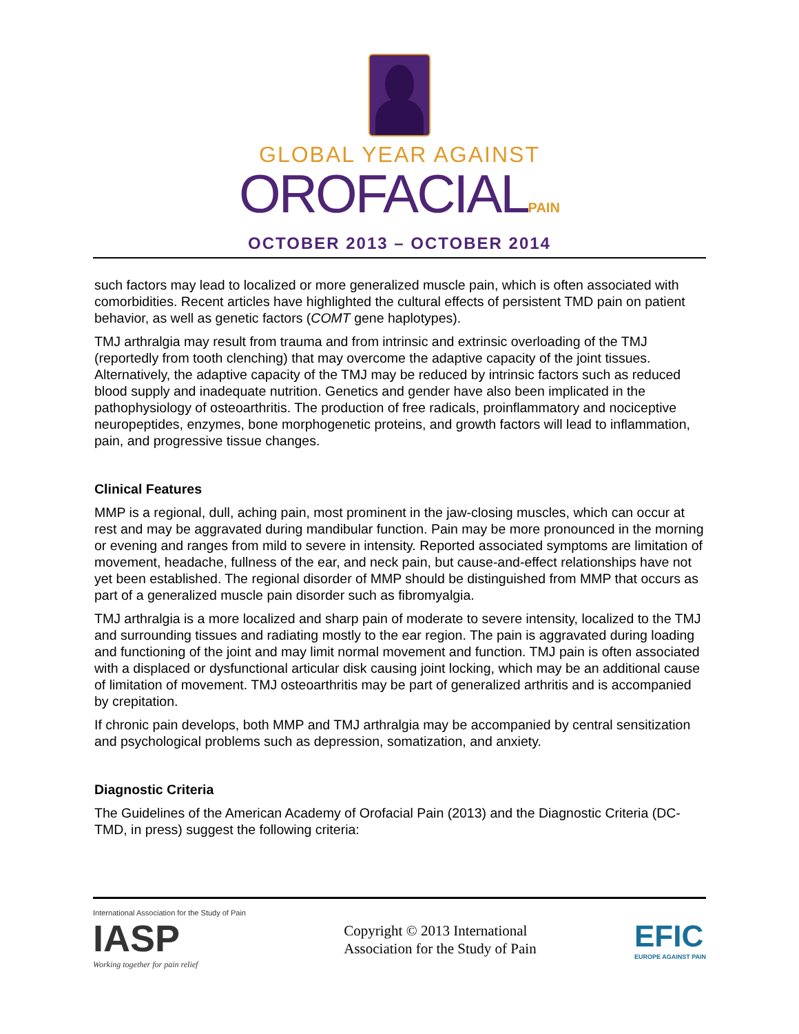GLOBAL YEAR AGAINST
OROFACIALPAIN
OCTOBER 2013 – OCTOBER 2014
such factors may lead to localized or more generalized muscle pain, which is often associated with comorbidities. Recent articles have highlighted the cultural effects of persistent TMD pain on patient behavior, as well as genetic factors (COMT gene haplotypes).
TMJ arthralgia may result from trauma and from intrinsic and extrinsic overloading of the TMJ (reportedly from tooth clenching) that may overcome the adaptive capacity of the joint tissues. Alternatively, the adaptive capacity of the TMJ may be reduced by intrinsic factors such as reduced blood supply and inadequate nutrition. Genetics and gender have also been implicated in the pathophysiology of osteoarthritis. The production of free radicals, proinflammatory and nociceptive neuropeptides, enzymes, bone morphogenetic proteins, and growth factors will lead to inflammation, pain, and progressive tissue changes.
Clinical Features
MMP is a regional, dull, aching pain, most prominent in the jaw-closing muscles, which can occur at rest and may be aggravated during mandibular function. Pain may be more pronounced in the morning or evening and ranges from mild to severe in intensity. Reported associated symptoms are limitation of movement, headache, fullness of the ear, and neck pain, but cause-and-effect relationships have not yet been established. The regional disorder of MMP should be distinguished from MMP that occurs as part of a generalized muscle pain disorder such as fibromyalgia.
TMJ arthralgia is a more localized and sharp pain of moderate to severe intensity, localized to the TMJ and surrounding tissues and radiating mostly to the ear region. The pain is aggravated during loading and functioning of the joint and may limit normal movement and function. TMJ pain is often associated with a displaced or dysfunctional articular disk causing joint locking, which may be an additional cause of limitation of movement. TMJ osteoarthritis may be part of generalized arthritis and is accompanied by crepitation.
If chronic pain develops, both MMP and TMJ arthralgia may be accompanied by central sensitization and psychological problems such as depression, somatization, and anxiety.
Diagnostic Criteria
The Guidelines of the American Academy of Orofacial Pain (2013) and the Diagnostic Criteria (DC-TMD, in press) suggest the following criteria:
International Association for the Study of Pain
IASP
Working together for pain relief
Copyright © 2013 International
Association for the Study of Pain
EFIC
EUROPE AGAINST PAIN